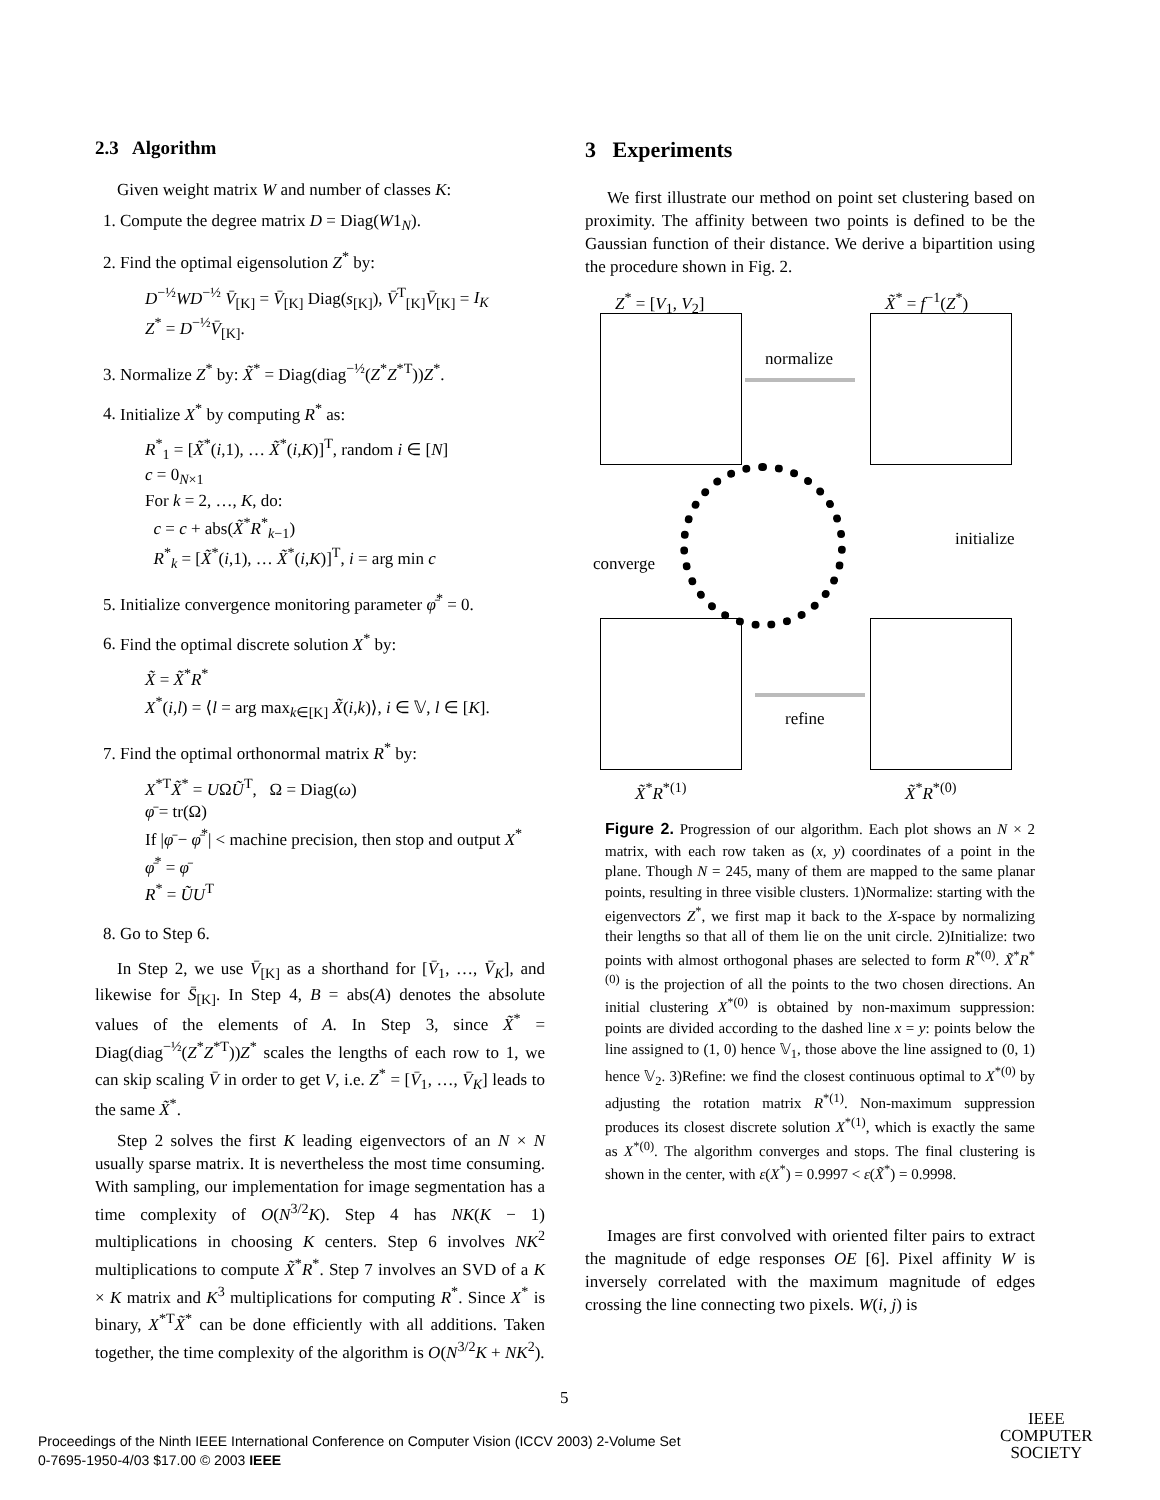2.3 Algorithm
Given weight matrix W and number of classes K:
1. Compute the degree matrix D = Diag(W1<sub>N</sub>).
2. Find the optimal eigensolution Z<sup>*</sup> by:
D<sup>−½</sup>WD<sup>−½</sup> V̄<sub>[K]</sub> = V̄<sub>[K]</sub> Diag(s<sub>[K]</sub>), V̄<sup>T</sup><sub>[K]</sub>V̄<sub>[K]</sub> = I<sub>K</sub>
Z<sup>*</sup> = D<sup>−½</sup>V̄<sub>[K]</sub>.
3. Normalize Z<sup>*</sup> by: X̃<sup>*</sup> = Diag(diag<sup>−½</sup>(Z<sup>*</sup>Z<sup>*T</sup>))Z<sup>*</sup>.
4. Initialize X<sup>*</sup> by computing R<sup>*</sup> as:
R<sup>*</sup><sub>1</sub> = [X̃<sup>*</sup>(i,1), … X̃<sup>*</sup>(i,K)]<sup>T</sup>, random i ∈ [N]
c = 0<sub>N×1</sub>
For k = 2, …, K, do:
c = c + abs(X̃<sup>*</sup>R<sup>*</sup><sub>k−1</sub>)
R<sup>*</sup><sub>k</sub> = [X̃<sup>*</sup>(i,1), … X̃<sup>*</sup>(i,K)]<sup>T</sup>, i = arg min c
5. Initialize convergence monitoring parameter φ̄<sup>*</sup> = 0.
6. Find the optimal discrete solution X<sup>*</sup> by:
X̃ = X̃<sup>*</sup>R<sup>*</sup>
X<sup>*</sup>(i,l) = ⟨l = arg max<sub>k∈[K]</sub> X̃(i,k)⟩, i ∈ 𝕍, l ∈ [K].
7. Find the optimal orthonormal matrix R<sup>*</sup> by:
X<sup>*T</sup>X̃<sup>*</sup> = UΩŨ<sup>T</sup>, Ω = Diag(ω)
φ̄ = tr(Ω)
If |φ̄ − φ̄<sup>*</sup>| < machine precision, then stop and output X<sup>*</sup>
φ̄<sup>*</sup> = φ̄
R<sup>*</sup> = ŨU<sup>T</sup>
8. Go to Step 6.
In Step 2, we use V̄<sub>[K]</sub> as a shorthand for [V̄<sub>1</sub>, …, V̄<sub>K</sub>], and likewise for S̄<sub>[K]</sub>. In Step 4, B = abs(A) denotes the absolute values of the elements of A. In Step 3, since X̃<sup>*</sup> = Diag(diag<sup>−½</sup>(Z<sup>*</sup>Z<sup>*T</sup>))Z<sup>*</sup> scales the lengths of each row to 1, we can skip scaling V̄ in order to get V, i.e. Z<sup>*</sup> = [V̄<sub>1</sub>, …, V̄<sub>K</sub>] leads to the same X̃<sup>*</sup>.
Step 2 solves the first K leading eigenvectors of an N × N usually sparse matrix. It is nevertheless the most time consuming. With sampling, our implementation for image segmentation has a time complexity of O(N<sup>3/2</sup>K). Step 4 has NK(K − 1) multiplications in choosing K centers. Step 6 involves NK<sup>2</sup> multiplications to compute X̃<sup>*</sup>R<sup>*</sup>. Step 7 involves an SVD of a K × K matrix and K<sup>3</sup> multiplications for computing R<sup>*</sup>. Since X<sup>*</sup> is binary, X<sup>*T</sup>X̃<sup>*</sup> can be done efficiently with all additions. Taken together, the time complexity of the algorithm is O(N<sup>3/2</sup>K + NK<sup>2</sup>).
3 Experiments
We first illustrate our method on point set clustering based on proximity. The affinity between two points is defined to be the Gaussian function of their distance. We derive a bipartition using the procedure shown in Fig. 2.
Z<sup>*</sup> = [V<sub>1</sub>, V<sub>2</sub>] X̃<sup>*</sup> = f<sup>−1</sup>(Z<sup>*</sup>)
normalize
initialize
converge
refine
X̃<sup>*</sup>R<sup>*(1)</sup> X̃<sup>*</sup>R<sup>*(0)</sup>
Figure 2. Progression of our algorithm. Each plot shows an N × 2 matrix, with each row taken as (x, y) coordinates of a point in the plane. Though N = 245, many of them are mapped to the same planar points, resulting in three visible clusters. 1)Normalize: starting with the eigenvectors Z<sup>*</sup>, we first map it back to the X-space by normalizing their lengths so that all of them lie on the unit circle. 2)Initialize: two points with almost orthogonal phases are selected to form R<sup>*(0)</sup>. X̃<sup>*</sup>R<sup>*(0)</sup> is the projection of all the points to the two chosen directions. An initial clustering X<sup>*(0)</sup> is obtained by non-maximum suppression: points are divided according to the dashed line x = y: points below the line assigned to (1, 0) hence 𝕍<sub>1</sub>, those above the line assigned to (0, 1) hence 𝕍<sub>2</sub>. 3)Refine: we find the closest continuous optimal to X<sup>*(0)</sup> by adjusting the rotation matrix R<sup>*(1)</sup>. Non-maximum suppression produces its closest discrete solution X<sup>*(1)</sup>, which is exactly the same as X<sup>*(0)</sup>. The algorithm converges and stops. The final clustering is shown in the center, with ε(X<sup>*</sup>) = 0.9997 < ε(X̃<sup>*</sup>) = 0.9998.
Images are first convolved with oriented filter pairs to extract the magnitude of edge responses OE [6]. Pixel affinity W is inversely correlated with the maximum magnitude of edges crossing the line connecting two pixels. W(i, j) is
5
Proceedings of the Ninth IEEE International Conference on Computer Vision (ICCV 2003) 2-Volume Set
0-7695-1950-4/03 $17.00 © 2003 IEEE
IEEE
COMPUTER
SOCIETY